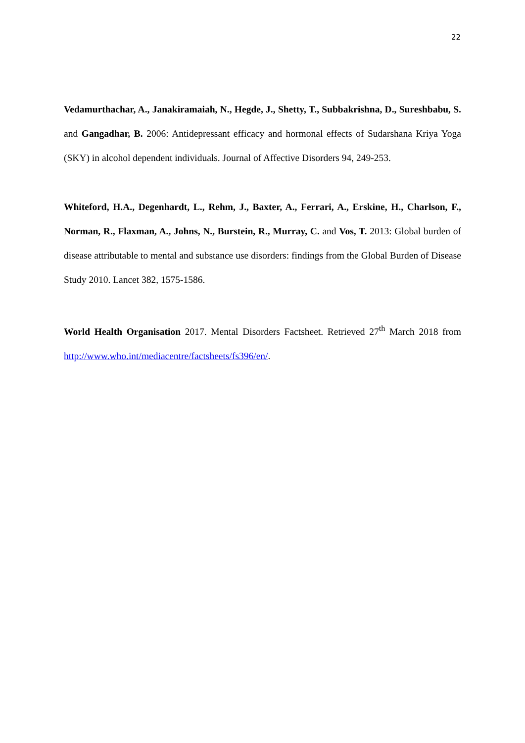22
Vedamurthachar, A., Janakiramaiah, N., Hegde, J., Shetty, T., Subbakrishna, D., Sureshbabu, S. and Gangadhar, B. 2006: Antidepressant efficacy and hormonal effects of Sudarshana Kriya Yoga (SKY) in alcohol dependent individuals. Journal of Affective Disorders 94, 249-253.
Whiteford, H.A., Degenhardt, L., Rehm, J., Baxter, A., Ferrari, A., Erskine, H., Charlson, F., Norman, R., Flaxman, A., Johns, N., Burstein, R., Murray, C. and Vos, T. 2013: Global burden of disease attributable to mental and substance use disorders: findings from the Global Burden of Disease Study 2010. Lancet 382, 1575-1586.
World Health Organisation 2017. Mental Disorders Factsheet. Retrieved 27<sup>th</sup> March 2018 from http://www.who.int/mediacentre/factsheets/fs396/en/.